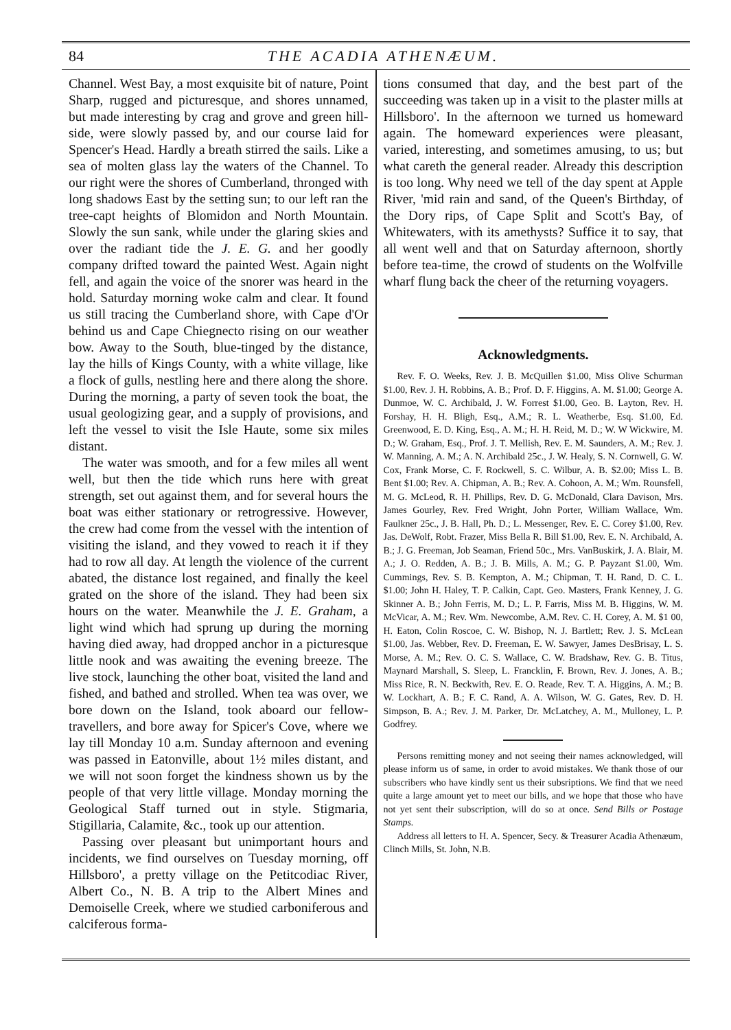84 THE ACADIA ATHENÆUM.
Channel. West Bay, a most exquisite bit of nature, Point Sharp, rugged and picturesque, and shores unnamed, but made interesting by crag and grove and green hill-side, were slowly passed by, and our course laid for Spencer's Head. Hardly a breath stirred the sails. Like a sea of molten glass lay the waters of the Channel. To our right were the shores of Cumberland, thronged with long shadows East by the setting sun; to our left ran the tree-capt heights of Blomidon and North Mountain. Slowly the sun sank, while under the glaring skies and over the radiant tide the J. E. G. and her goodly company drifted toward the painted West. Again night fell, and again the voice of the snorer was heard in the hold. Saturday morning woke calm and clear. It found us still tracing the Cumberland shore, with Cape d'Or behind us and Cape Chiegnecto rising on our weather bow. Away to the South, blue-tinged by the distance, lay the hills of Kings County, with a white village, like a flock of gulls, nestling here and there along the shore. During the morning, a party of seven took the boat, the usual geologizing gear, and a supply of provisions, and left the vessel to visit the Isle Haute, some six miles distant.
The water was smooth, and for a few miles all went well, but then the tide which runs here with great strength, set out against them, and for several hours the boat was either stationary or retrogressive. However, the crew had come from the vessel with the intention of visiting the island, and they vowed to reach it if they had to row all day. At length the violence of the current abated, the distance lost regained, and finally the keel grated on the shore of the island. They had been six hours on the water. Meanwhile the J. E. Graham, a light wind which had sprung up during the morning having died away, had dropped anchor in a picturesque little nook and was awaiting the evening breeze. The live stock, launching the other boat, visited the land and fished, and bathed and strolled. When tea was over, we bore down on the Island, took aboard our fellow-travellers, and bore away for Spicer's Cove, where we lay till Monday 10 a.m. Sunday afternoon and evening was passed in Eatonville, about 1½ miles distant, and we will not soon forget the kindness shown us by the people of that very little village. Monday morning the Geological Staff turned out in style. Stigmaria, Stigillaria, Calamite, &c., took up our attention.
Passing over pleasant but unimportant hours and incidents, we find ourselves on Tuesday morning, off Hillsboro', a pretty village on the Petitcodiac River, Albert Co., N. B. A trip to the Albert Mines and Demoiselle Creek, where we studied carboniferous and calciferous forma-
tions consumed that day, and the best part of the succeeding was taken up in a visit to the plaster mills at Hillsboro'. In the afternoon we turned us homeward again. The homeward experiences were pleasant, varied, interesting, and sometimes amusing, to us; but what careth the general reader. Already this description is too long. Why need we tell of the day spent at Apple River, 'mid rain and sand, of the Queen's Birthday, of the Dory rips, of Cape Split and Scott's Bay, of Whitewaters, with its amethysts? Suffice it to say, that all went well and that on Saturday afternoon, shortly before tea-time, the crowd of students on the Wolfville wharf flung back the cheer of the returning voyagers.
Acknowledgments.
Rev. F. O. Weeks, Rev. J. B. McQuillen $1.00, Miss Olive Schurman $1.00, Rev. J. H. Robbins, A. B.; Prof. D. F. Higgins, A. M. $1.00; George A. Dunmoe, W. C. Archibald, J. W. Forrest $1.00, Geo. B. Layton, Rev. H. Forshay, H. H. Bligh, Esq., A.M.; R. L. Weatherbe, Esq. $1.00, Ed. Greenwood, E. D. King, Esq., A. M.; H. H. Reid, M. D.; W. W Wickwire, M. D.; W. Graham, Esq., Prof. J. T. Mellish, Rev. E. M. Saunders, A. M.; Rev. J. W. Manning, A. M.; A. N. Archibald 25c., J. W. Healy, S. N. Cornwell, G. W. Cox, Frank Morse, C. F. Rockwell, S. C. Wilbur, A. B. $2.00; Miss L. B. Bent $1.00; Rev. A. Chipman, A. B.; Rev. A. Cohoon, A. M.; Wm. Rounsfell, M. G. McLeod, R. H. Phillips, Rev. D. G. McDonald, Clara Davison, Mrs. James Gourley, Rev. Fred Wright, John Porter, William Wallace, Wm. Faulkner 25c., J. B. Hall, Ph. D.; L. Messenger, Rev. E. C. Corey $1.00, Rev. Jas. DeWolf, Robt. Frazer, Miss Bella R. Bill $1.00, Rev. E. N. Archibald, A. B.; J. G. Freeman, Job Seaman, Friend 50c., Mrs. VanBuskirk, J. A. Blair, M. A.; J. O. Redden, A. B.; J. B. Mills, A. M.; G. P. Payzant $1.00, Wm. Cummings, Rev. S. B. Kempton, A. M.; Chipman, T. H. Rand, D. C. L. $1.00; John H. Haley, T. P. Calkin, Capt. Geo. Masters, Frank Kenney, J. G. Skinner A. B.; John Ferris, M. D.; L. P. Farris, Miss M. B. Higgins, W. M. McVicar, A. M.; Rev. Wm. Newcombe, A.M. Rev. C. H. Corey, A. M. $1 00, H. Eaton, Colin Roscoe, C. W. Bishop, N. J. Bartlett; Rev. J. S. McLean $1.00, Jas. Webber, Rev. D. Freeman, E. W. Sawyer, James DesBrisay, L. S. Morse, A. M.; Rev. O. C. S. Wallace, C. W. Bradshaw, Rev. G. B. Titus, Maynard Marshall, S. Sleep, L. Francklin, F. Brown, Rev. J. Jones, A. B.; Miss Rice, R. N. Beckwith, Rev. E. O. Reade, Rev. T. A. Higgins, A. M.; B. W. Lockhart, A. B.; F. C. Rand, A. A. Wilson, W. G. Gates, Rev. D. H. Simpson, B. A.; Rev. J. M. Parker, Dr. McLatchey, A. M., Mulloney, L. P. Godfrey.
Persons remitting money and not seeing their names acknowledged, will please inform us of same, in order to avoid mistakes. We thank those of our subscribers who have kindly sent us their subsriptions. We find that we need quite a large amount yet to meet our bills, and we hope that those who have not yet sent their subscription, will do so at once. Send Bills or Postage Stamps.
Address all letters to H. A. Spencer, Secy. & Treasurer Acadia Athenæum, Clinch Mills, St. John, N.B.